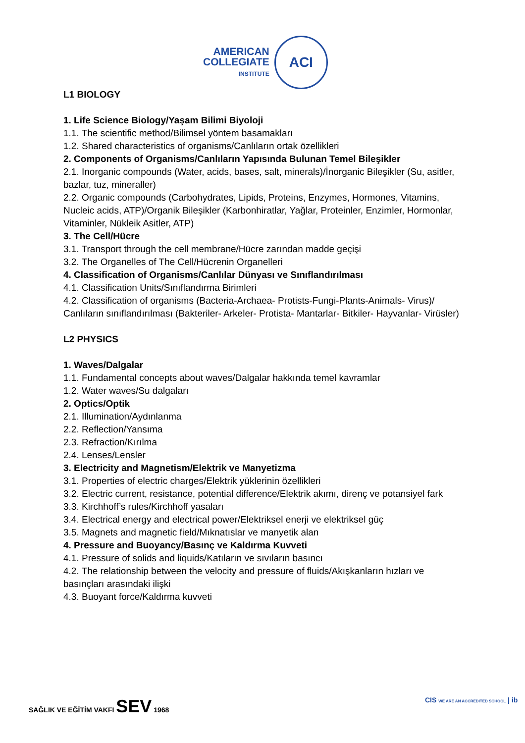AMERICAN
COLLEGIATE
INSTITUTE
ACI
L1 BIOLOGY
1. Life Science Biology/Yaşam Bilimi Biyoloji
1.1. The scientific method/Bilimsel yöntem basamakları
1.2. Shared characteristics of organisms/Canlıların ortak özellikleri
2. Components of Organisms/Canlıların Yapısında Bulunan Temel Bileşikler
2.1. Inorganic compounds (Water, acids, bases, salt, minerals)/İnorganic Bileşikler (Su, asitler, bazlar, tuz, mineraller)
2.2. Organic compounds (Carbohydrates, Lipids, Proteins, Enzymes, Hormones, Vitamins, Nucleic acids, ATP)/Organik Bileşikler (Karbonhiratlar, Yağlar, Proteinler, Enzimler, Hormonlar, Vitaminler, Nükleik Asitler, ATP)
3. The Cell/Hücre
3.1. Transport through the cell membrane/Hücre zarından madde geçişi
3.2. The Organelles of The Cell/Hücrenin Organelleri
4. Classification of Organisms/Canlılar Dünyası ve Sınıflandırılması
4.1. Classification Units/Sınıflandırma Birimleri
4.2. Classification of organisms (Bacteria-Archaea- Protists-Fungi-Plants-Animals- Virus)/ Canlıların sınıflandırılması (Bakteriler- Arkeler- Protista- Mantarlar- Bitkiler- Hayvanlar- Virüsler)
L2 PHYSICS
1. Waves/Dalgalar
1.1. Fundamental concepts about waves/Dalgalar hakkında temel kavramlar
1.2. Water waves/Su dalgaları
2. Optics/Optik
2.1. Illumination/Aydınlanma
2.2. Reflection/Yansıma
2.3. Refraction/Kırılma
2.4. Lenses/Lensler
3. Electricity and Magnetism/Elektrik ve Manyetizma
3.1. Properties of electric charges/Elektrik yüklerinin özellikleri
3.2. Electric current, resistance, potential difference/Elektrik akımı, direnç ve potansiyel fark
3.3. Kirchhoff’s rules/Kirchhoff yasaları
3.4. Electrical energy and electrical power/Elektriksel enerji ve elektriksel güç
3.5. Magnets and magnetic field/Mıknatıslar ve manyetik alan
4. Pressure and Buoyancy/Basınç ve Kaldırma Kuvveti
4.1. Pressure of solids and liquids/Katıların ve sıvıların basıncı
4.2. The relationship between the velocity and pressure of fluids/Akışkanların hızları ve basınçları arasındaki ilişki
4.3. Buoyant force/Kaldırma kuvveti
SAĞLIK VE EĞİTİM VAKFI SEV 1968
CIS WE ARE AN ACCREDITED SCHOOL | ib